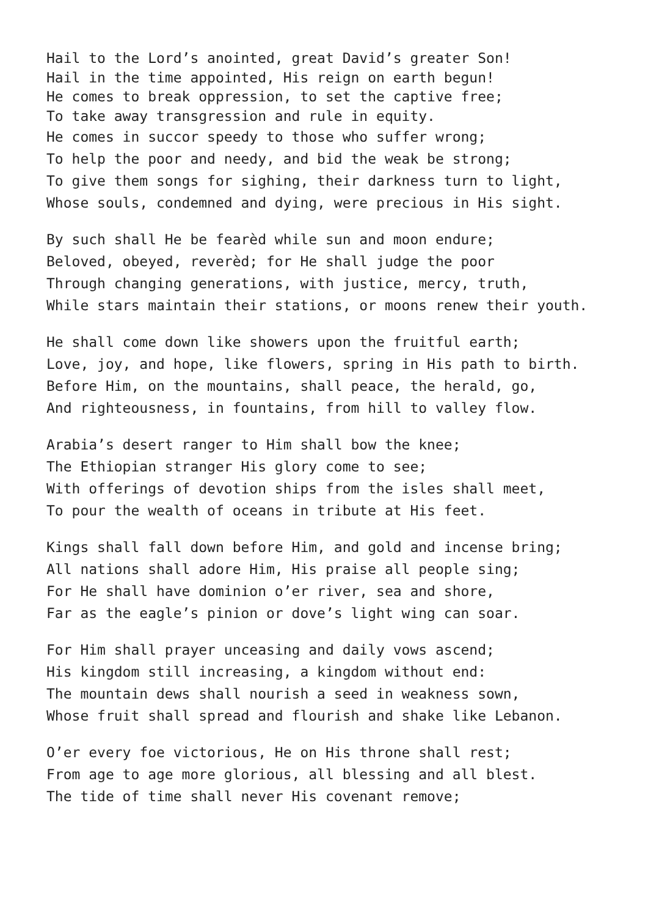Hail to the Lord’s anointed, great David’s greater Son!
Hail in the time appointed, His reign on earth begun!
He comes to break oppression, to set the captive free;
To take away transgression and rule in equity.
He comes in succor speedy to those who suffer wrong;
To help the poor and needy, and bid the weak be strong;
To give them songs for sighing, their darkness turn to light,
Whose souls, condemned and dying, were precious in His sight.
By such shall He be fearèd while sun and moon endure;
Beloved, obeyed, reverèd; for He shall judge the poor
Through changing generations, with justice, mercy, truth,
While stars maintain their stations, or moons renew their youth.
He shall come down like showers upon the fruitful earth;
Love, joy, and hope, like flowers, spring in His path to birth.
Before Him, on the mountains, shall peace, the herald, go,
And righteousness, in fountains, from hill to valley flow.
Arabia’s desert ranger to Him shall bow the knee;
The Ethiopian stranger His glory come to see;
With offerings of devotion ships from the isles shall meet,
To pour the wealth of oceans in tribute at His feet.
Kings shall fall down before Him, and gold and incense bring;
All nations shall adore Him, His praise all people sing;
For He shall have dominion o’er river, sea and shore,
Far as the eagle’s pinion or dove’s light wing can soar.
For Him shall prayer unceasing and daily vows ascend;
His kingdom still increasing, a kingdom without end:
The mountain dews shall nourish a seed in weakness sown,
Whose fruit shall spread and flourish and shake like Lebanon.
O’er every foe victorious, He on His throne shall rest;
From age to age more glorious, all blessing and all blest.
The tide of time shall never His covenant remove;